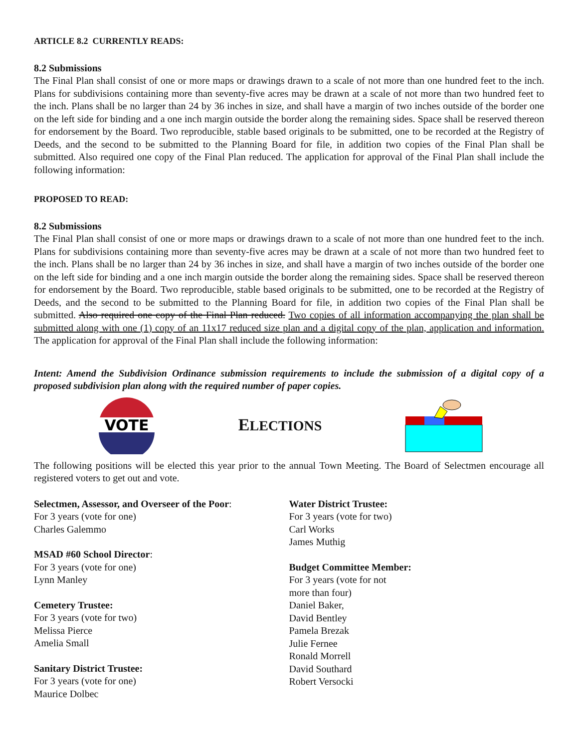ARTICLE 8.2 CURRENTLY READS:
8.2 Submissions
The Final Plan shall consist of one or more maps or drawings drawn to a scale of not more than one hundred feet to the inch. Plans for subdivisions containing more than seventy-five acres may be drawn at a scale of not more than two hundred feet to the inch. Plans shall be no larger than 24 by 36 inches in size, and shall have a margin of two inches outside of the border one on the left side for binding and a one inch margin outside the border along the remaining sides. Space shall be reserved thereon for endorsement by the Board. Two reproducible, stable based originals to be submitted, one to be recorded at the Registry of Deeds, and the second to be submitted to the Planning Board for file, in addition two copies of the Final Plan shall be submitted. Also required one copy of the Final Plan reduced. The application for approval of the Final Plan shall include the following information:
PROPOSED TO READ:
8.2 Submissions
The Final Plan shall consist of one or more maps or drawings drawn to a scale of not more than one hundred feet to the inch. Plans for subdivisions containing more than seventy-five acres may be drawn at a scale of not more than two hundred feet to the inch. Plans shall be no larger than 24 by 36 inches in size, and shall have a margin of two inches outside of the border one on the left side for binding and a one inch margin outside the border along the remaining sides. Space shall be reserved thereon for endorsement by the Board. Two reproducible, stable based originals to be submitted, one to be recorded at the Registry of Deeds, and the second to be submitted to the Planning Board for file, in addition two copies of the Final Plan shall be submitted. Also required one copy of the Final Plan reduced. Two copies of all information accompanying the plan shall be submitted along with one (1) copy of an 11x17 reduced size plan and a digital copy of the plan, application and information. The application for approval of the Final Plan shall include the following information:
Intent: Amend the Subdivision Ordinance submission requirements to include the submission of a digital copy of a proposed subdivision plan along with the required number of paper copies.
VOTE
ELECTIONS
The following positions will be elected this year prior to the annual Town Meeting. The Board of Selectmen encourage all registered voters to get out and vote.
Selectmen, Assessor, and Overseer of the Poor:
For 3 years (vote for one)
Charles Galemmo
MSAD #60 School Director:
For 3 years (vote for one)
Lynn Manley
Cemetery Trustee:
For 3 years (vote for two)
Melissa Pierce
Amelia Small
Sanitary District Trustee:
For 3 years (vote for one)
Maurice Dolbec
Water District Trustee:
For 3 years (vote for two)
Carl Works
James Muthig
Budget Committee Member:
For 3 years (vote for not
more than four)
Daniel Baker,
David Bentley
Pamela Brezak
Julie Fernee
Ronald Morrell
David Southard
Robert Versocki